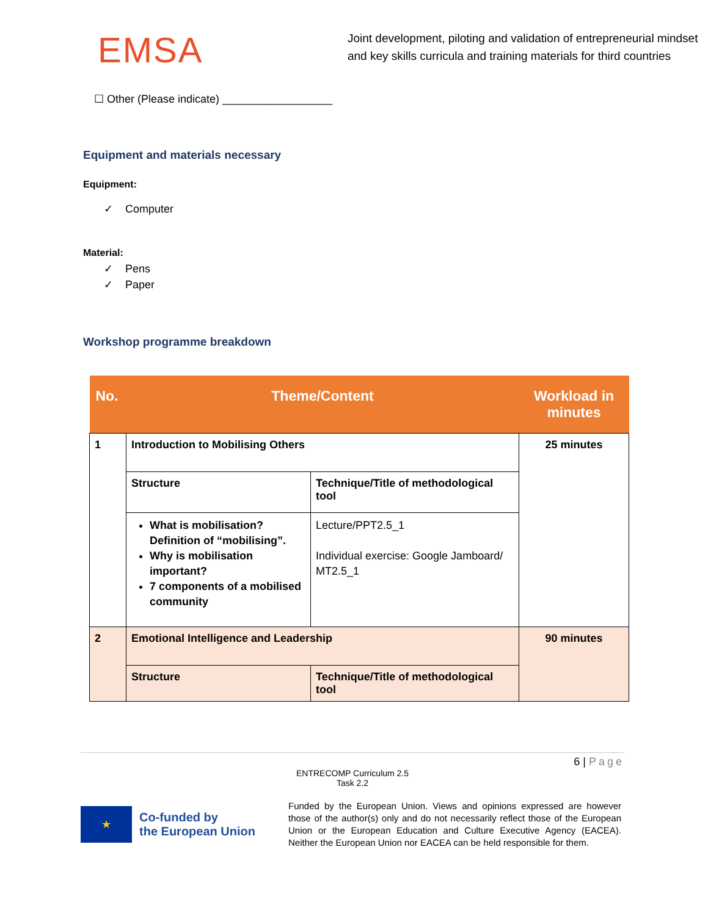EMSA
Joint development, piloting and validation of entrepreneurial mindset and key skills curricula and training materials for third countries
☐ Other (Please indicate) __________________
Equipment and materials necessary
Equipment:
✓ Computer
Material:
✓ Pens
✓ Paper
Workshop programme breakdown
| No. | Theme/Content | | Workload in minutes |
| --- | --- | --- | --- |
| 1 | Introduction to Mobilising Others | | 25 minutes |
| | Structure | Technique/Title of methodological tool | |
| | What is mobilisation? Definition of “mobilising”. Why is mobilisation important? 7 components of a mobilised community | Lecture/PPT2.5_1 Individual exercise: Google Jamboard/ MT2.5_1 | |
| 2 | Emotional Intelligence and Leadership | | 90 minutes |
| | Structure | Technique/Title of methodological tool | |
6 | Page
ENTRECOMP Curriculum 2.5
Task 2.2
★
Co-funded by
the European Union
Funded by the European Union. Views and opinions expressed are however those of the author(s) only and do not necessarily reflect those of the European Union or the European Education and Culture Executive Agency (EACEA). Neither the European Union nor EACEA can be held responsible for them.